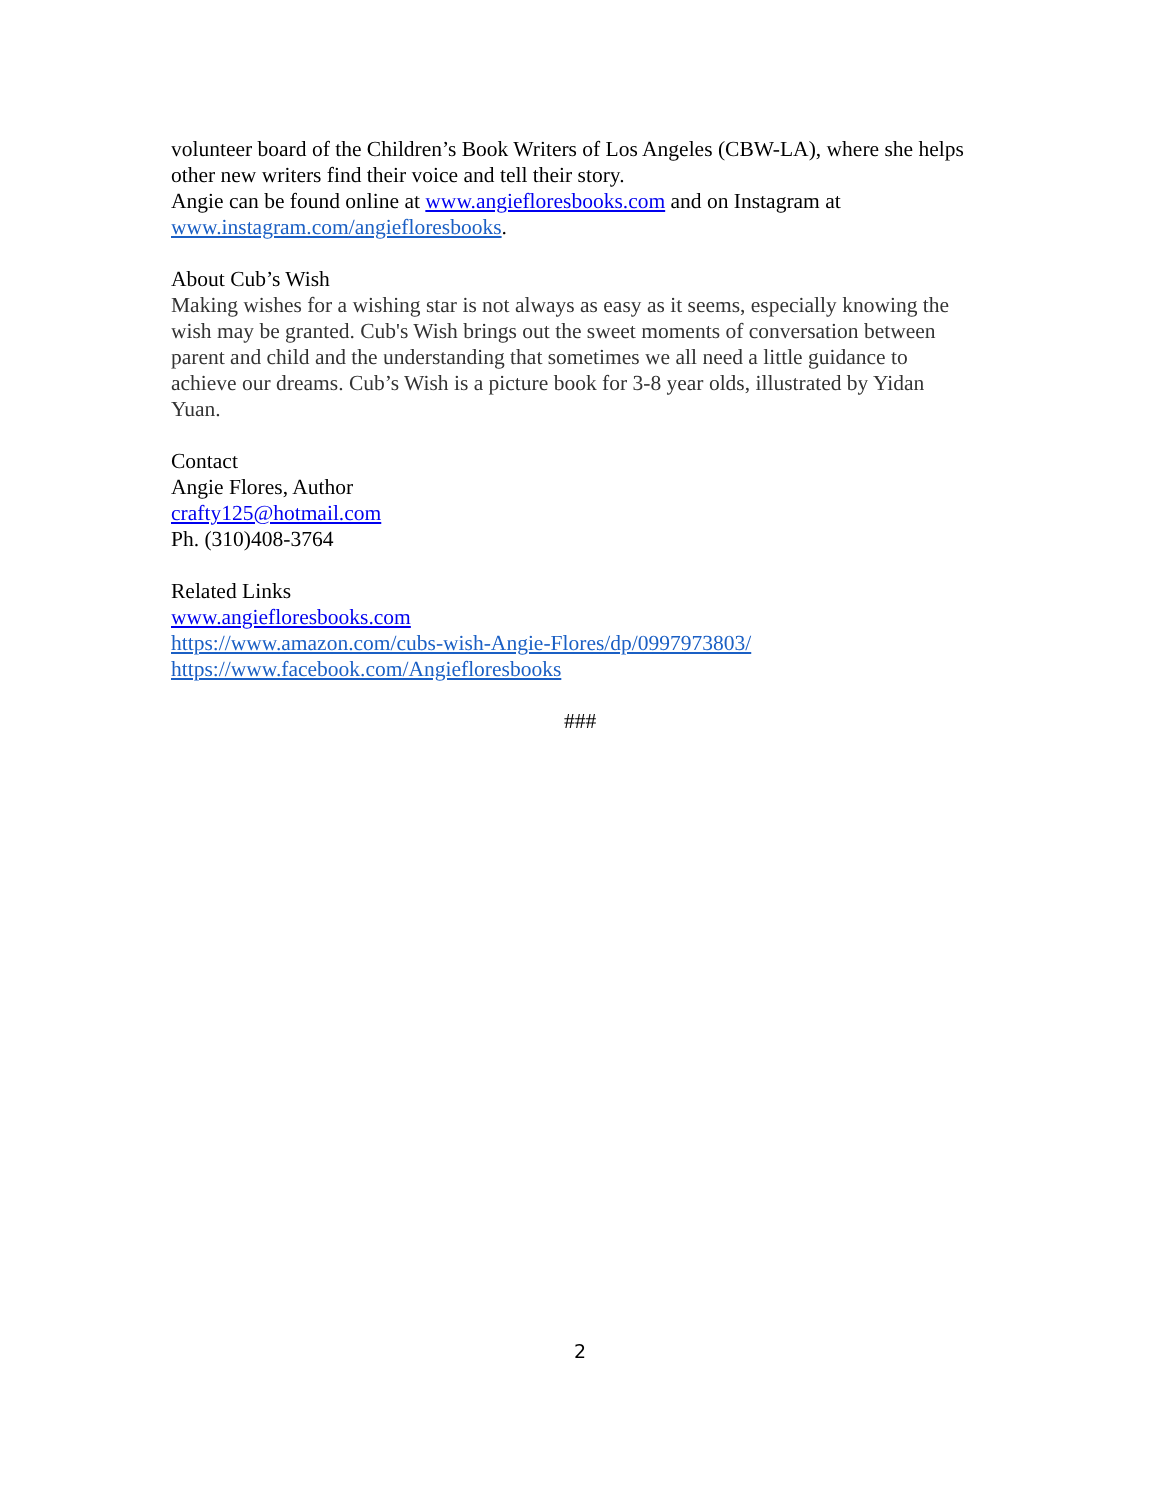volunteer board of the Children’s Book Writers of Los Angeles (CBW-LA), where she helps other new writers find their voice and tell their story.
Angie can be found online at www.angiefloresbooks.com and on Instagram at www.instagram.com/angiefloresbooks.
About Cub’s Wish
Making wishes for a wishing star is not always as easy as it seems, especially knowing the wish may be granted. Cub's Wish brings out the sweet moments of conversation between parent and child and the understanding that sometimes we all need a little guidance to achieve our dreams. Cub’s Wish is a picture book for 3-8 year olds, illustrated by Yidan Yuan.
Contact
Angie Flores, Author
crafty125@hotmail.com
Ph. (310)408-3764
Related Links
www.angiefloresbooks.com
https://www.amazon.com/cubs-wish-Angie-Flores/dp/0997973803/
https://www.facebook.com/Angiefloresbooks
###
2